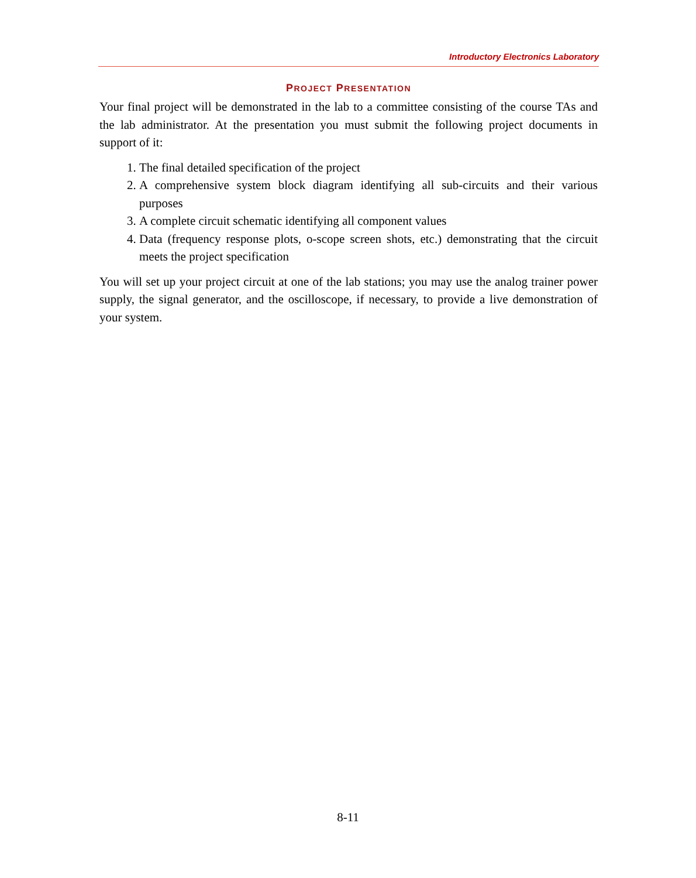Introductory Electronics Laboratory
PROJECT PRESENTATION
Your final project will be demonstrated in the lab to a committee consisting of the course TAs and the lab administrator. At the presentation you must submit the following project documents in support of it:
1. The final detailed specification of the project
2. A comprehensive system block diagram identifying all sub-circuits and their various purposes
3. A complete circuit schematic identifying all component values
4. Data (frequency response plots, o-scope screen shots, etc.) demonstrating that the circuit meets the project specification
You will set up your project circuit at one of the lab stations; you may use the analog trainer power supply, the signal generator, and the oscilloscope, if necessary, to provide a live demonstration of your system.
8-11